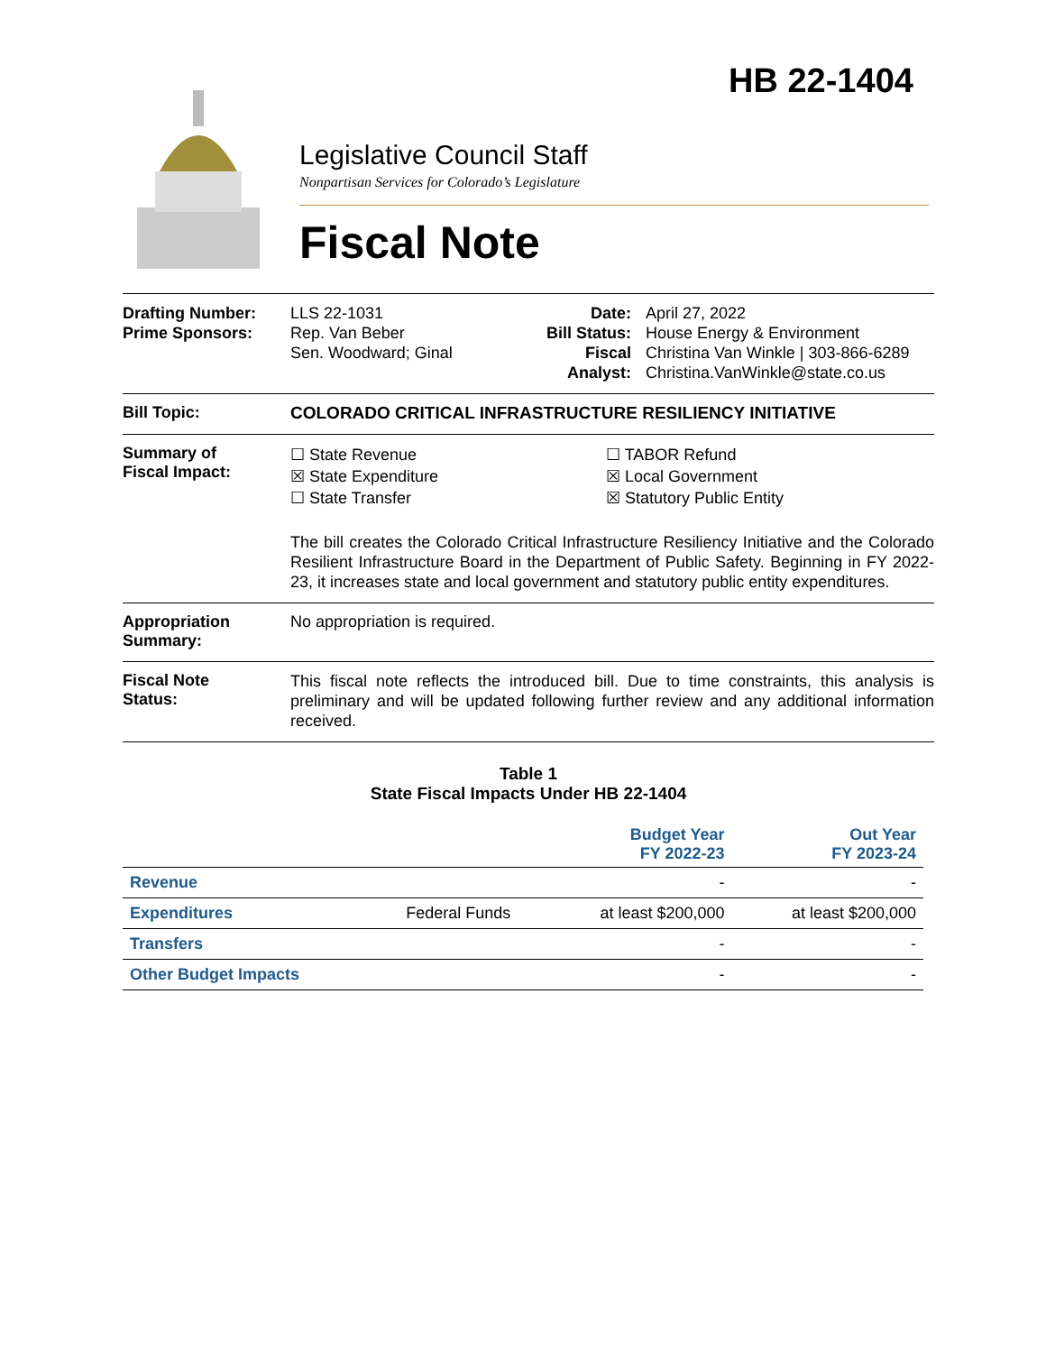HB 22-1404
Legislative Council Staff
Nonpartisan Services for Colorado’s Legislature
Fiscal Note
Drafting Number:
Prime Sponsors:
LLS 22-1031
Rep. Van Beber
Sen. Woodward; Ginal
Date:
Bill Status:
Fiscal
Analyst:
April 27, 2022
House Energy & Environment
Christina Van Winkle | 303-866-6289
Christina.VanWinkle@state.co.us
Bill Topic: COLORADO CRITICAL INFRASTRUCTURE RESILIENCY INITIATIVE
Summary of
Fiscal Impact:
☐ State Revenue
☒ State Expenditure
☐ State Transfer
☐ TABOR Refund
☒ Local Government
☒ Statutory Public Entity
The bill creates the Colorado Critical Infrastructure Resiliency Initiative and the Colorado Resilient Infrastructure Board in the Department of Public Safety. Beginning in FY 2022-23, it increases state and local government and statutory public entity expenditures.
Appropriation
Summary:
No appropriation is required.
Fiscal Note
Status:
This fiscal note reflects the introduced bill. Due to time constraints, this analysis is preliminary and will be updated following further review and any additional information received.
Table 1
State Fiscal Impacts Under HB 22-1404
| | | Budget Year FY 2022-23 | Out Year FY 2023-24 |
| --- | --- | --- | --- |
| Revenue | | - | - |
| Expenditures | Federal Funds | at least $200,000 | at least $200,000 |
| Transfers | | - | - |
| Other Budget Impacts | | - | - |